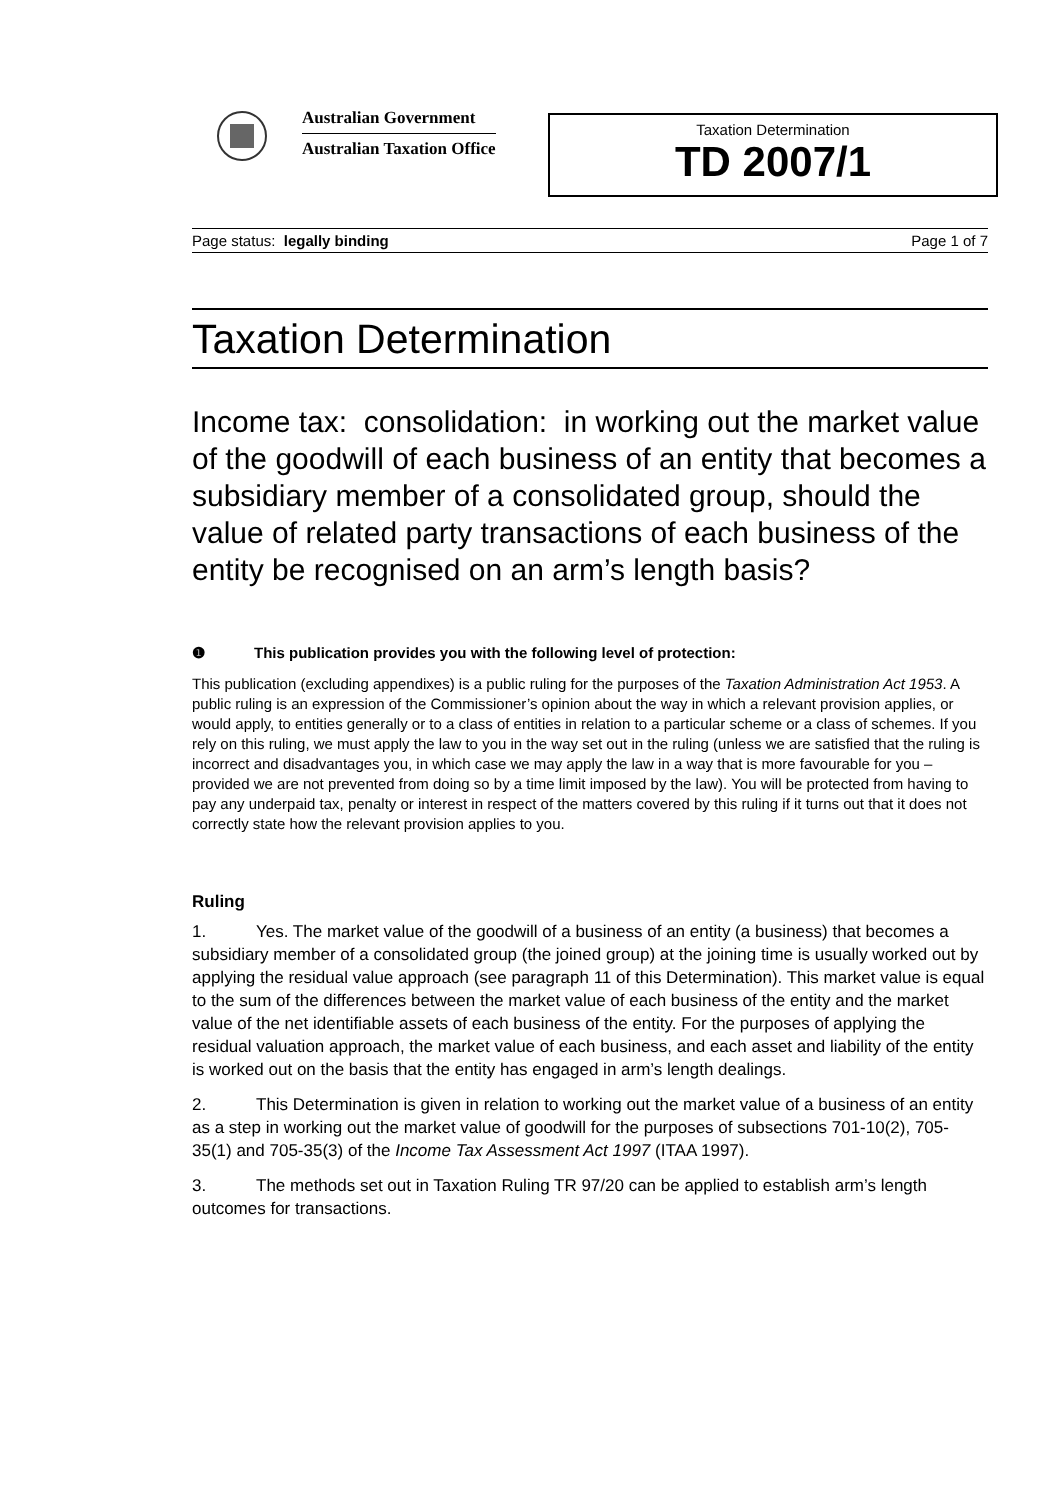Australian Government
Australian Taxation Office
Taxation Determination
TD 2007/1
Page status: legally binding Page 1 of 7
Taxation Determination
Income tax: consolidation: in working out the market value of the goodwill of each business of an entity that becomes a subsidiary member of a consolidated group, should the value of related party transactions of each business of the entity be recognised on an arm’s length basis?
❶ This publication provides you with the following level of protection:
This publication (excluding appendixes) is a public ruling for the purposes of the Taxation Administration Act 1953. A public ruling is an expression of the Commissioner’s opinion about the way in which a relevant provision applies, or would apply, to entities generally or to a class of entities in relation to a particular scheme or a class of schemes. If you rely on this ruling, we must apply the law to you in the way set out in the ruling (unless we are satisfied that the ruling is incorrect and disadvantages you, in which case we may apply the law in a way that is more favourable for you – provided we are not prevented from doing so by a time limit imposed by the law). You will be protected from having to pay any underpaid tax, penalty or interest in respect of the matters covered by this ruling if it turns out that it does not correctly state how the relevant provision applies to you.
Ruling
1. Yes. The market value of the goodwill of a business of an entity (a business) that becomes a subsidiary member of a consolidated group (the joined group) at the joining time is usually worked out by applying the residual value approach (see paragraph 11 of this Determination). This market value is equal to the sum of the differences between the market value of each business of the entity and the market value of the net identifiable assets of each business of the entity. For the purposes of applying the residual valuation approach, the market value of each business, and each asset and liability of the entity is worked out on the basis that the entity has engaged in arm’s length dealings.
2. This Determination is given in relation to working out the market value of a business of an entity as a step in working out the market value of goodwill for the purposes of subsections 701-10(2), 705-35(1) and 705-35(3) of the Income Tax Assessment Act 1997 (ITAA 1997).
3. The methods set out in Taxation Ruling TR 97/20 can be applied to establish arm’s length outcomes for transactions.